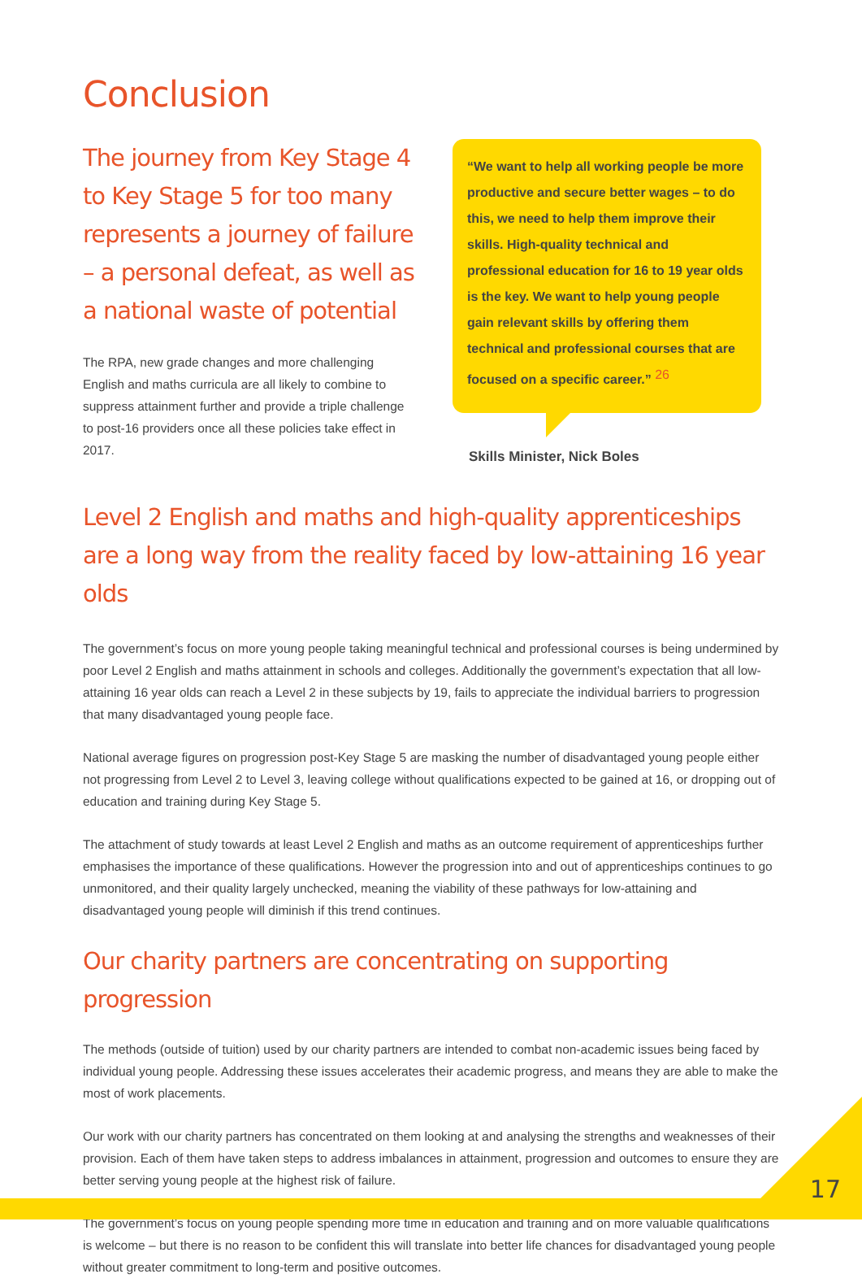Conclusion
The journey from Key Stage 4 to Key Stage 5 for too many represents a journey of failure – a personal defeat, as well as a national waste of potential
The RPA, new grade changes and more challenging English and maths curricula are all likely to combine to suppress attainment further and provide a triple challenge to post-16 providers once all these policies take effect in 2017.
“We want to help all working people be more productive and secure better wages – to do this, we need to help them improve their skills. High-quality technical and professional education for 16 to 19 year olds is the key. We want to help young people gain relevant skills by offering them technical and professional courses that are focused on a specific career.” <sup>26</sup>
Skills Minister, Nick Boles
Level 2 English and maths and high-quality apprenticeships are a long way from the reality faced by low-attaining 16 year olds
The government’s focus on more young people taking meaningful technical and professional courses is being undermined by poor Level 2 English and maths attainment in schools and colleges. Additionally the government’s expectation that all low-attaining 16 year olds can reach a Level 2 in these subjects by 19, fails to appreciate the individual barriers to progression that many disadvantaged young people face.
National average figures on progression post-Key Stage 5 are masking the number of disadvantaged young people either not progressing from Level 2 to Level 3, leaving college without qualifications expected to be gained at 16, or dropping out of education and training during Key Stage 5.
The attachment of study towards at least Level 2 English and maths as an outcome requirement of apprenticeships further emphasises the importance of these qualifications. However the progression into and out of apprenticeships continues to go unmonitored, and their quality largely unchecked, meaning the viability of these pathways for low-attaining and disadvantaged young people will diminish if this trend continues.
Our charity partners are concentrating on supporting progression
The methods (outside of tuition) used by our charity partners are intended to combat non-academic issues being faced by individual young people. Addressing these issues accelerates their academic progress, and means they are able to make the most of work placements.
Our work with our charity partners has concentrated on them looking at and analysing the strengths and weaknesses of their provision. Each of them have taken steps to address imbalances in attainment, progression and outcomes to ensure they are better serving young people at the highest risk of failure.
The government’s focus on young people spending more time in education and training and on more valuable qualifications is welcome – but there is no reason to be confident this will translate into better life chances for disadvantaged young people without greater commitment to long-term and positive outcomes.
17